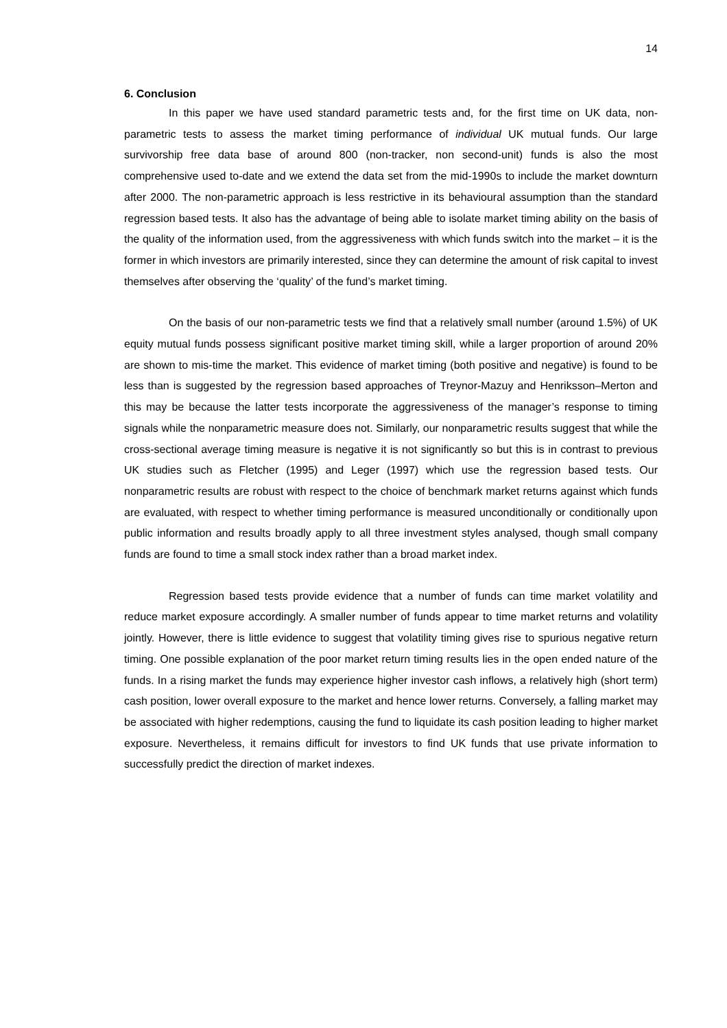14
6. Conclusion
In this paper we have used standard parametric tests and, for the first time on UK data, non-parametric tests to assess the market timing performance of individual UK mutual funds. Our large survivorship free data base of around 800 (non-tracker, non second-unit) funds is also the most comprehensive used to-date and we extend the data set from the mid-1990s to include the market downturn after 2000. The non-parametric approach is less restrictive in its behavioural assumption than the standard regression based tests. It also has the advantage of being able to isolate market timing ability on the basis of the quality of the information used, from the aggressiveness with which funds switch into the market – it is the former in which investors are primarily interested, since they can determine the amount of risk capital to invest themselves after observing the ‘quality’ of the fund’s market timing.
On the basis of our non-parametric tests we find that a relatively small number (around 1.5%) of UK equity mutual funds possess significant positive market timing skill, while a larger proportion of around 20% are shown to mis-time the market. This evidence of market timing (both positive and negative) is found to be less than is suggested by the regression based approaches of Treynor-Mazuy and Henriksson–Merton and this may be because the latter tests incorporate the aggressiveness of the manager’s response to timing signals while the nonparametric measure does not. Similarly, our nonparametric results suggest that while the cross-sectional average timing measure is negative it is not significantly so but this is in contrast to previous UK studies such as Fletcher (1995) and Leger (1997) which use the regression based tests. Our nonparametric results are robust with respect to the choice of benchmark market returns against which funds are evaluated, with respect to whether timing performance is measured unconditionally or conditionally upon public information and results broadly apply to all three investment styles analysed, though small company funds are found to time a small stock index rather than a broad market index.
Regression based tests provide evidence that a number of funds can time market volatility and reduce market exposure accordingly. A smaller number of funds appear to time market returns and volatility jointly. However, there is little evidence to suggest that volatility timing gives rise to spurious negative return timing. One possible explanation of the poor market return timing results lies in the open ended nature of the funds. In a rising market the funds may experience higher investor cash inflows, a relatively high (short term) cash position, lower overall exposure to the market and hence lower returns. Conversely, a falling market may be associated with higher redemptions, causing the fund to liquidate its cash position leading to higher market exposure. Nevertheless, it remains difficult for investors to find UK funds that use private information to successfully predict the direction of market indexes.